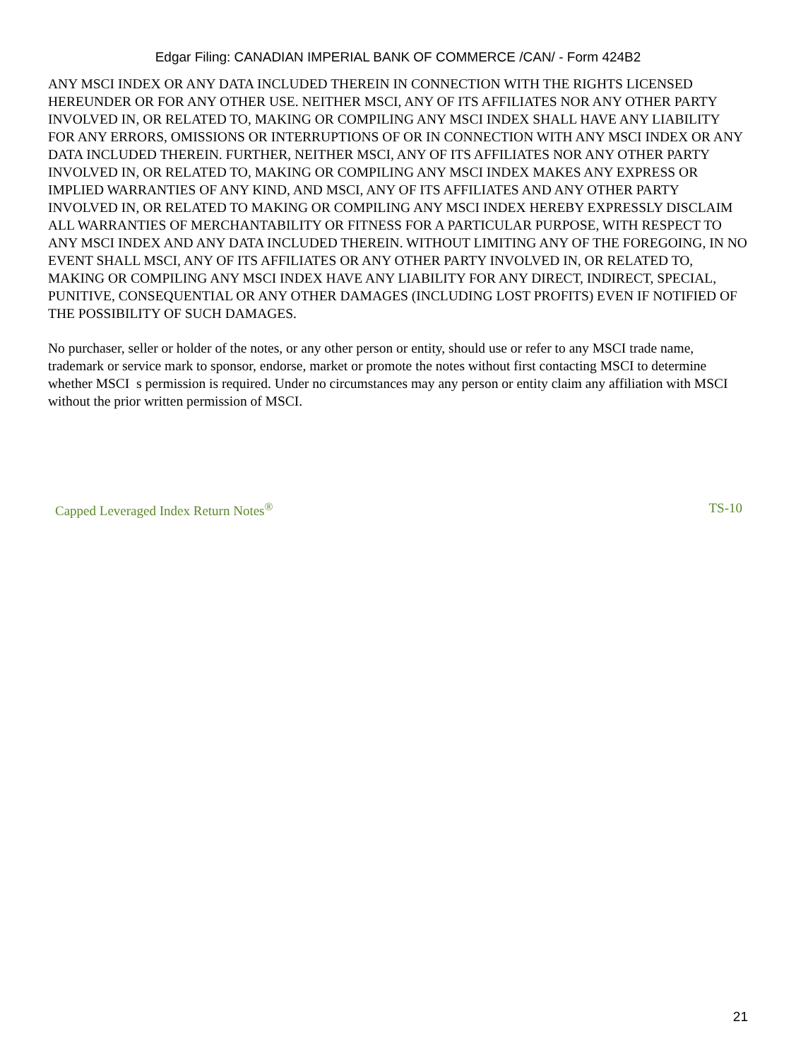Edgar Filing: CANADIAN IMPERIAL BANK OF COMMERCE /CAN/ - Form 424B2
ANY MSCI INDEX OR ANY DATA INCLUDED THEREIN IN CONNECTION WITH THE RIGHTS LICENSED HEREUNDER OR FOR ANY OTHER USE. NEITHER MSCI, ANY OF ITS AFFILIATES NOR ANY OTHER PARTY INVOLVED IN, OR RELATED TO, MAKING OR COMPILING ANY MSCI INDEX SHALL HAVE ANY LIABILITY FOR ANY ERRORS, OMISSIONS OR INTERRUPTIONS OF OR IN CONNECTION WITH ANY MSCI INDEX OR ANY DATA INCLUDED THEREIN. FURTHER, NEITHER MSCI, ANY OF ITS AFFILIATES NOR ANY OTHER PARTY INVOLVED IN, OR RELATED TO, MAKING OR COMPILING ANY MSCI INDEX MAKES ANY EXPRESS OR IMPLIED WARRANTIES OF ANY KIND, AND MSCI, ANY OF ITS AFFILIATES AND ANY OTHER PARTY INVOLVED IN, OR RELATED TO MAKING OR COMPILING ANY MSCI INDEX HEREBY EXPRESSLY DISCLAIM ALL WARRANTIES OF MERCHANTABILITY OR FITNESS FOR A PARTICULAR PURPOSE, WITH RESPECT TO ANY MSCI INDEX AND ANY DATA INCLUDED THEREIN. WITHOUT LIMITING ANY OF THE FOREGOING, IN NO EVENT SHALL MSCI, ANY OF ITS AFFILIATES OR ANY OTHER PARTY INVOLVED IN, OR RELATED TO, MAKING OR COMPILING ANY MSCI INDEX HAVE ANY LIABILITY FOR ANY DIRECT, INDIRECT, SPECIAL, PUNITIVE, CONSEQUENTIAL OR ANY OTHER DAMAGES (INCLUDING LOST PROFITS) EVEN IF NOTIFIED OF THE POSSIBILITY OF SUCH DAMAGES.
No purchaser, seller or holder of the notes, or any other person or entity, should use or refer to any MSCI trade name, trademark or service mark to sponsor, endorse, market or promote the notes without first contacting MSCI to determine whether MSCI s permission is required. Under no circumstances may any person or entity claim any affiliation with MSCI without the prior written permission of MSCI.
Capped Leveraged Index Return Notes<sup>®</sup> TS-10
21